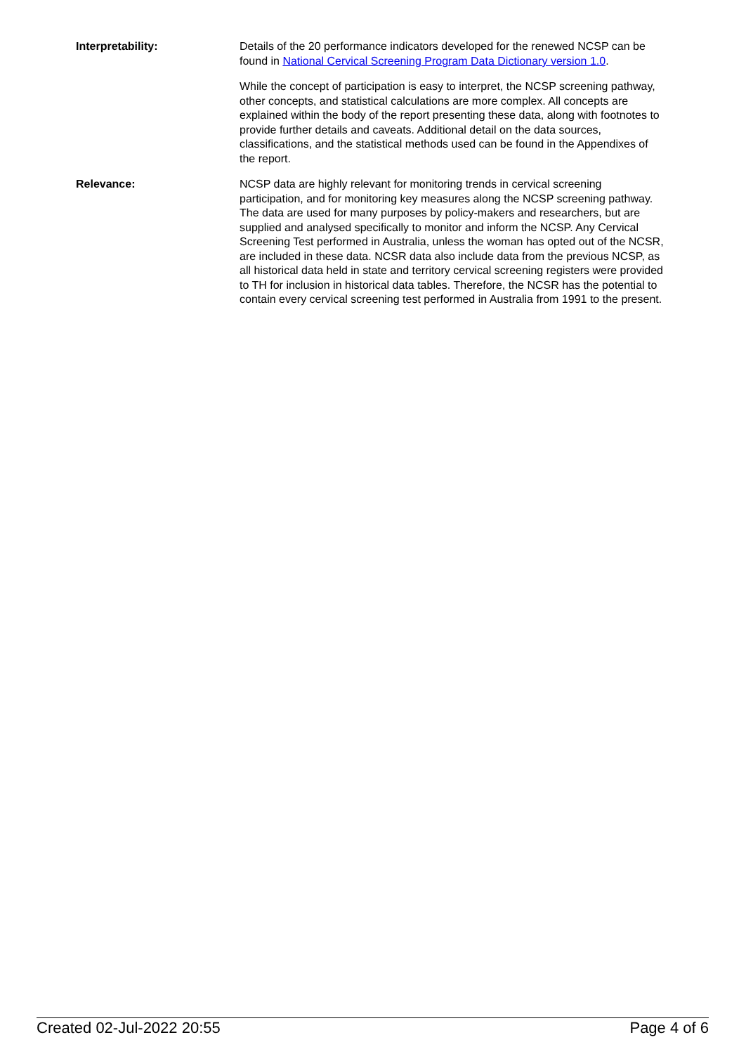Interpretability: Details of the 20 performance indicators developed for the renewed NCSP can be found in National Cervical Screening Program Data Dictionary version 1.0.
While the concept of participation is easy to interpret, the NCSP screening pathway, other concepts, and statistical calculations are more complex. All concepts are explained within the body of the report presenting these data, along with footnotes to provide further details and caveats. Additional detail on the data sources, classifications, and the statistical methods used can be found in the Appendixes of the report.
Relevance: NCSP data are highly relevant for monitoring trends in cervical screening participation, and for monitoring key measures along the NCSP screening pathway. The data are used for many purposes by policy-makers and researchers, but are supplied and analysed specifically to monitor and inform the NCSP. Any Cervical Screening Test performed in Australia, unless the woman has opted out of the NCSR, are included in these data. NCSR data also include data from the previous NCSP, as all historical data held in state and territory cervical screening registers were provided to TH for inclusion in historical data tables. Therefore, the NCSR has the potential to contain every cervical screening test performed in Australia from 1991 to the present.
Created 02-Jul-2022 20:55 Page 4 of 6